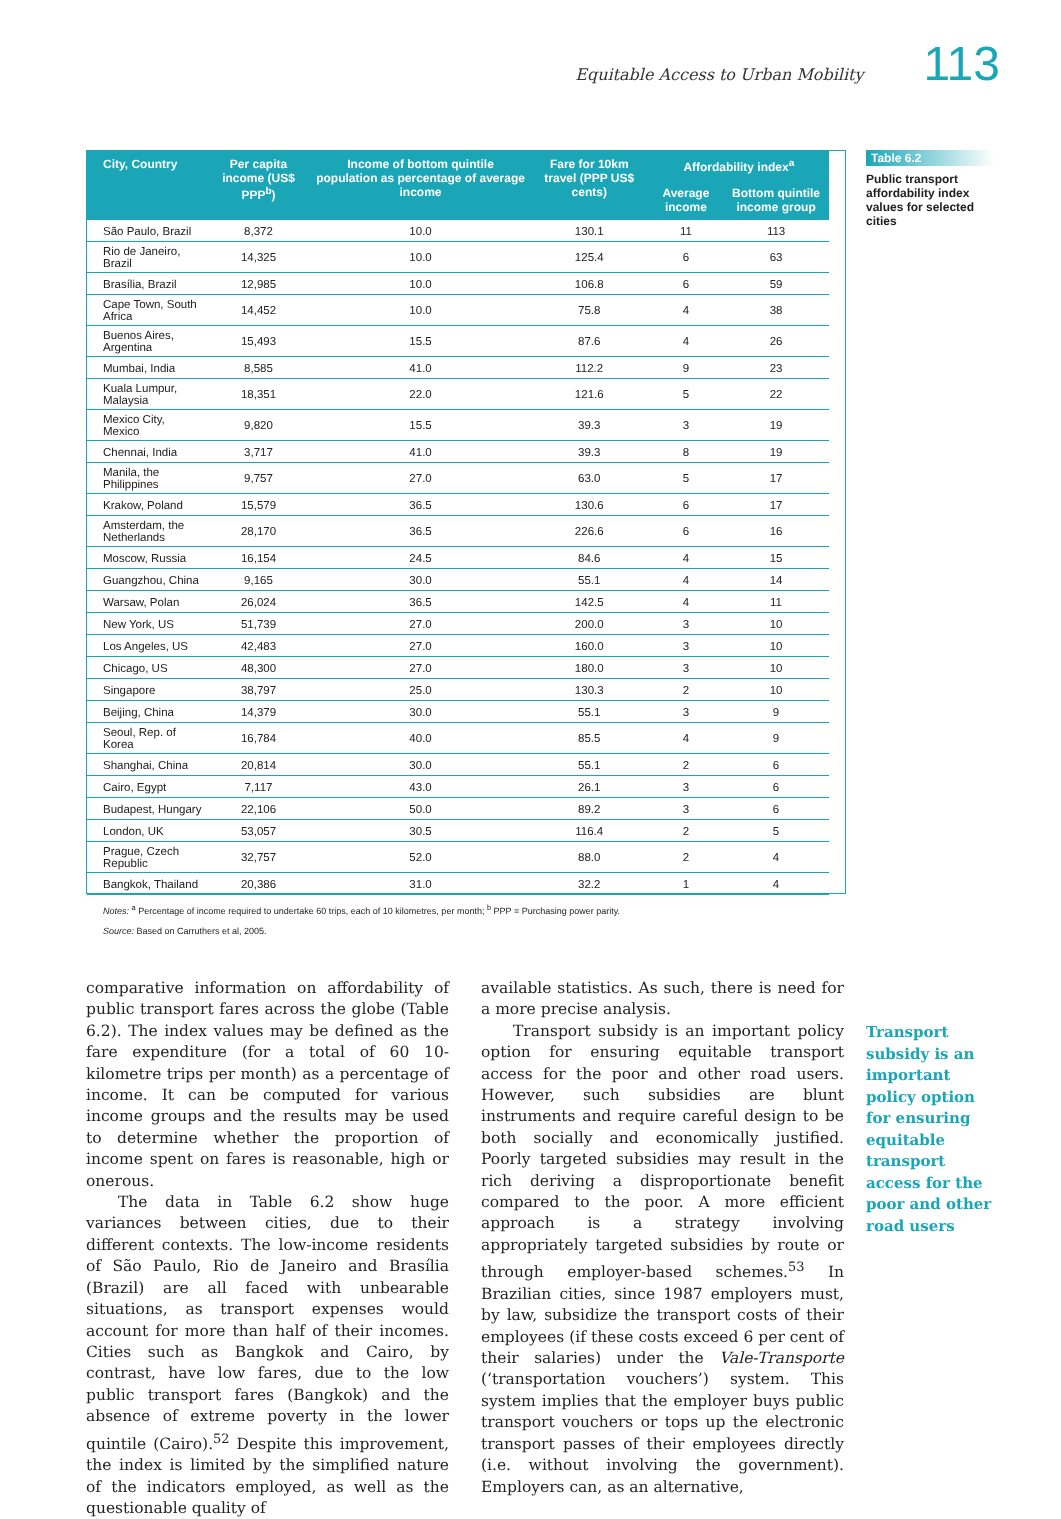Equitable Access to Urban Mobility 113
| City, Country | Per capita income (US$ PPP<sup>b</sup>) | Income of bottom quintile population as percentage of average income | Fare for 10km travel (PPP US$ cents) | Affordability index<sup>a</sup> | |
| --- | --- | --- | --- | --- | --- |
| | | | | Average income | Bottom quintile income group |
| São Paulo, Brazil | 8,372 | 10.0 | 130.1 | 11 | 113 |
| Rio de Janeiro, Brazil | 14,325 | 10.0 | 125.4 | 6 | 63 |
| Brasília, Brazil | 12,985 | 10.0 | 106.8 | 6 | 59 |
| Cape Town, South Africa | 14,452 | 10.0 | 75.8 | 4 | 38 |
| Buenos Aires, Argentina | 15,493 | 15.5 | 87.6 | 4 | 26 |
| Mumbai, India | 8,585 | 41.0 | 112.2 | 9 | 23 |
| Kuala Lumpur, Malaysia | 18,351 | 22.0 | 121.6 | 5 | 22 |
| Mexico City, Mexico | 9,820 | 15.5 | 39.3 | 3 | 19 |
| Chennai, India | 3,717 | 41.0 | 39.3 | 8 | 19 |
| Manila, the Philippines | 9,757 | 27.0 | 63.0 | 5 | 17 |
| Krakow, Poland | 15,579 | 36.5 | 130.6 | 6 | 17 |
| Amsterdam, the Netherlands | 28,170 | 36.5 | 226.6 | 6 | 16 |
| Moscow, Russia | 16,154 | 24.5 | 84.6 | 4 | 15 |
| Guangzhou, China | 9,165 | 30.0 | 55.1 | 4 | 14 |
| Warsaw, Polan | 26,024 | 36.5 | 142.5 | 4 | 11 |
| New York, US | 51,739 | 27.0 | 200.0 | 3 | 10 |
| Los Angeles, US | 42,483 | 27.0 | 160.0 | 3 | 10 |
| Chicago, US | 48,300 | 27.0 | 180.0 | 3 | 10 |
| Singapore | 38,797 | 25.0 | 130.3 | 2 | 10 |
| Beijing, China | 14,379 | 30.0 | 55.1 | 3 | 9 |
| Seoul, Rep. of Korea | 16,784 | 40.0 | 85.5 | 4 | 9 |
| Shanghai, China | 20,814 | 30.0 | 55.1 | 2 | 6 |
| Cairo, Egypt | 7,117 | 43.0 | 26.1 | 3 | 6 |
| Budapest, Hungary | 22,106 | 50.0 | 89.2 | 3 | 6 |
| London, UK | 53,057 | 30.5 | 116.4 | 2 | 5 |
| Prague, Czech Republic | 32,757 | 52.0 | 88.0 | 2 | 4 |
| Bangkok, Thailand | 20,386 | 31.0 | 32.2 | 1 | 4 |
Notes: <sup>a</sup> Percentage of income required to undertake 60 trips, each of 10 kilometres, per month; <sup>b</sup> PPP = Purchasing power parity.
Source: Based on Carruthers et al, 2005.
Table 6.2
Public transport affordability index values for selected cities
comparative information on affordability of public transport fares across the globe (Table 6.2). The index values may be defined as the fare expenditure (for a total of 60 10-kilometre trips per month) as a percentage of income. It can be computed for various income groups and the results may be used to determine whether the proportion of income spent on fares is reasonable, high or onerous.
The data in Table 6.2 show huge variances between cities, due to their different contexts. The low-income residents of São Paulo, Rio de Janeiro and Brasília (Brazil) are all faced with unbearable situations, as transport expenses would account for more than half of their incomes. Cities such as Bangkok and Cairo, by contrast, have low fares, due to the low public transport fares (Bangkok) and the absence of extreme poverty in the lower quintile (Cairo).<sup>52</sup> Despite this improvement, the index is limited by the simplified nature of the indicators employed, as well as the questionable quality of
available statistics. As such, there is need for a more precise analysis.
Transport subsidy is an important policy option for ensuring equitable transport access for the poor and other road users. However, such subsidies are blunt instruments and require careful design to be both socially and economically justified. Poorly targeted subsidies may result in the rich deriving a disproportionate benefit compared to the poor. A more efficient approach is a strategy involving appropriately targeted subsidies by route or through employer-based schemes.<sup>53</sup> In Brazilian cities, since 1987 employers must, by law, subsidize the transport costs of their employees (if these costs exceed 6 per cent of their salaries) under the Vale-Transporte (‘transportation vouchers’) system. This system implies that the employer buys public transport vouchers or tops up the electronic transport passes of their employees directly (i.e. without involving the government). Employers can, as an alternative,
Transport subsidy is an important policy option for ensuring equitable transport access for the poor and other road users